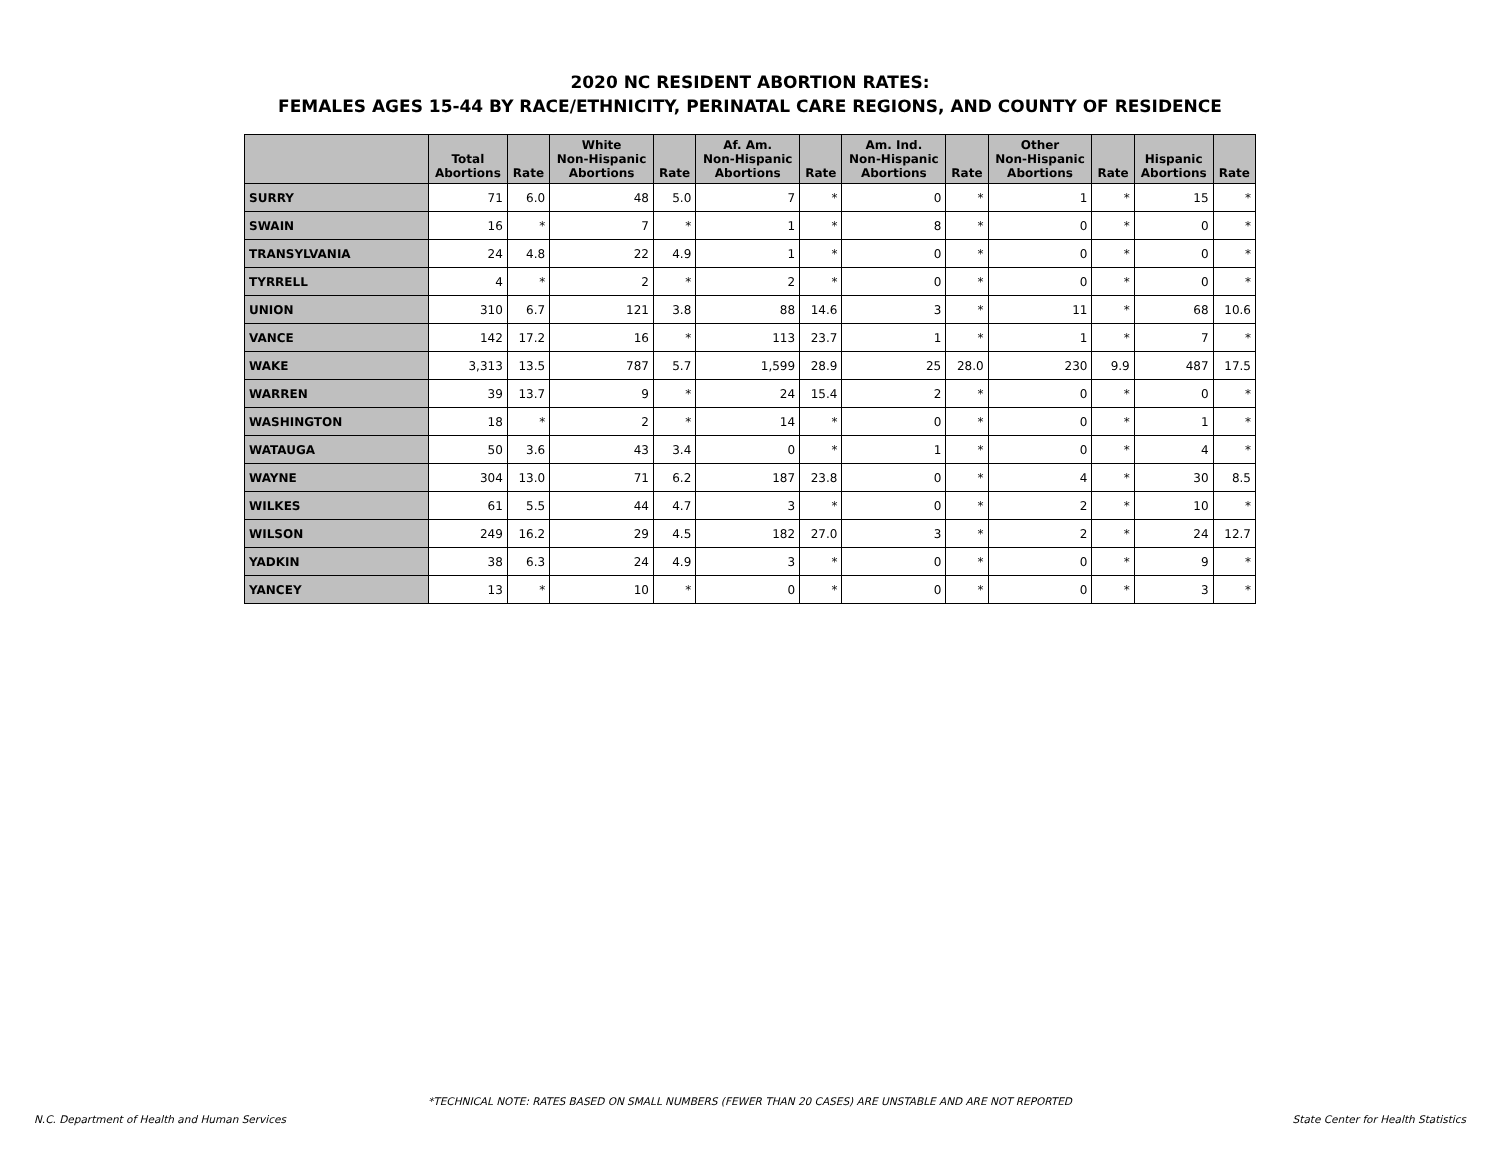2020 NC RESIDENT ABORTION RATES:
FEMALES AGES 15-44 BY RACE/ETHNICITY, PERINATAL CARE REGIONS, AND COUNTY OF RESIDENCE
| | Total Abortions | Rate | White Non-Hispanic Abortions | Rate | Af. Am. Non-Hispanic Abortions | Rate | Am. Ind. Non-Hispanic Abortions | Rate | Other Non-Hispanic Abortions | Rate | Hispanic Abortions | Rate |
| --- | --- | --- | --- | --- | --- | --- | --- | --- | --- | --- | --- | --- |
| SURRY | 71 | 6.0 | 48 | 5.0 | 7 | * | 0 | * | 1 | * | 15 | * |
| SWAIN | 16 | * | 7 | * | 1 | * | 8 | * | 0 | * | 0 | * |
| TRANSYLVANIA | 24 | 4.8 | 22 | 4.9 | 1 | * | 0 | * | 0 | * | 0 | * |
| TYRRELL | 4 | * | 2 | * | 2 | * | 0 | * | 0 | * | 0 | * |
| UNION | 310 | 6.7 | 121 | 3.8 | 88 | 14.6 | 3 | * | 11 | * | 68 | 10.6 |
| VANCE | 142 | 17.2 | 16 | * | 113 | 23.7 | 1 | * | 1 | * | 7 | * |
| WAKE | 3,313 | 13.5 | 787 | 5.7 | 1,599 | 28.9 | 25 | 28.0 | 230 | 9.9 | 487 | 17.5 |
| WARREN | 39 | 13.7 | 9 | * | 24 | 15.4 | 2 | * | 0 | * | 0 | * |
| WASHINGTON | 18 | * | 2 | * | 14 | * | 0 | * | 0 | * | 1 | * |
| WATAUGA | 50 | 3.6 | 43 | 3.4 | 0 | * | 1 | * | 0 | * | 4 | * |
| WAYNE | 304 | 13.0 | 71 | 6.2 | 187 | 23.8 | 0 | * | 4 | * | 30 | 8.5 |
| WILKES | 61 | 5.5 | 44 | 4.7 | 3 | * | 0 | * | 2 | * | 10 | * |
| WILSON | 249 | 16.2 | 29 | 4.5 | 182 | 27.0 | 3 | * | 2 | * | 24 | 12.7 |
| YADKIN | 38 | 6.3 | 24 | 4.9 | 3 | * | 0 | * | 0 | * | 9 | * |
| YANCEY | 13 | * | 10 | * | 0 | * | 0 | * | 0 | * | 3 | * |
*TECHNICAL NOTE: RATES BASED ON SMALL NUMBERS (FEWER THAN 20 CASES) ARE UNSTABLE AND ARE NOT REPORTED
N.C. Department of Health and Human Services State Center for Health Statistics